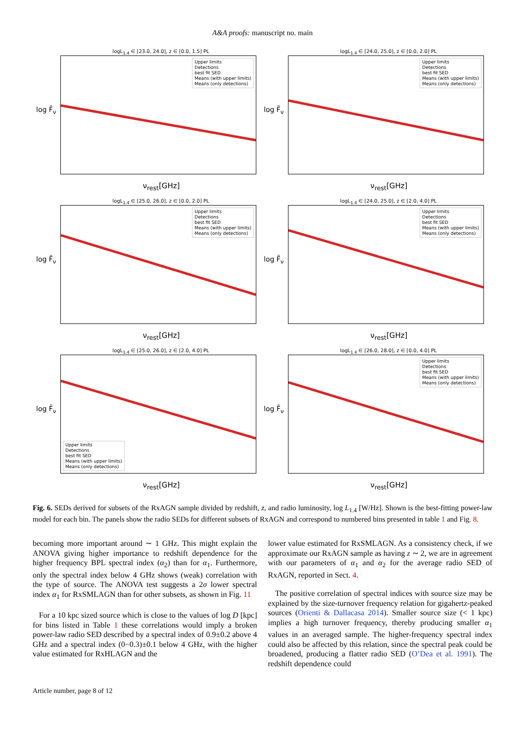A&A proofs: manuscript no. main
logL<sub>1.4</sub> ∈ [23.0, 24.0], z ∈ [0.0, 1.5] PL
log F̃<sub>ν</sub>
Upper limits
Detections
best fit SED
Means (with upper limits)
Means (only detections)
ν<sub>rest</sub>[GHz]
logL<sub>1.4</sub> ∈ [24.0, 25.0], z ∈ [0.0, 2.0] PL
log F̃<sub>ν</sub>
Upper limits
Detections
best fit SED
Means (with upper limits)
Means (only detections)
ν<sub>rest</sub>[GHz]
logL<sub>1.4</sub> ∈ [25.0, 26.0], z ∈ [0.0, 2.0] PL
log F̃<sub>ν</sub>
Upper limits
Detections
best fit SED
Means (with upper limits)
Means (only detections)
ν<sub>rest</sub>[GHz]
logL<sub>1.4</sub> ∈ [24.0, 25.0], z ∈ [2.0, 4.0] PL
log F̃<sub>ν</sub>
Upper limits
Detections
best fit SED
Means (with upper limits)
Means (only detections)
ν<sub>rest</sub>[GHz]
logL<sub>1.4</sub> ∈ [25.0, 26.0], z ∈ [2.0, 4.0] PL
log F̃<sub>ν</sub>
Upper limits
Detections
best fit SED
Means (with upper limits)
Means (only detections)
ν<sub>rest</sub>[GHz]
logL<sub>1.4</sub> ∈ [26.0, 28.0], z ∈ [0.0, 4.0] PL
log F̃<sub>ν</sub>
Upper limits
Detections
best fit SED
Means (with upper limits)
Means (only detections)
ν<sub>rest</sub>[GHz]
Fig. 6. SEDs derived for subsets of the RxAGN sample divided by redshift, z, and radio luminosity, log L<sub>1.4</sub> [W/Hz]. Shown is the best-fitting power-law model for each bin. The panels show the radio SEDs for different subsets of RxAGN and correspond to numbered bins presented in table 1 and Fig. 8.
becoming more important around ∼ 1 GHz. This might explain the ANOVA giving higher importance to redshift dependence for the higher frequency BPL spectral index (α<sub>2</sub>) than for α<sub>1</sub>. Furthermore, only the spectral index below 4 GHz shows (weak) correlation with the type of source. The ANOVA test suggests a 2σ lower spectral index α<sub>1</sub> for RxSMLAGN than for other subsets, as shown in Fig. 11
For a 10 kpc sized source which is close to the values of log D [kpc] for bins listed in Table 1 these correlations would imply a broken power-law radio SED described by a spectral index of 0.9±0.2 above 4 GHz and a spectral index (0−0.3)±0.1 below 4 GHz, with the higher value estimated for RxHLAGN and the
lower value estimated for RxSMLAGN. As a consistency check, if we approximate our RxAGN sample as having z ∼ 2, we are in agreement with our parameters of α<sub>1</sub> and α<sub>2</sub> for the average radio SED of RxAGN, reported in Sect. 4.
The positive correlation of spectral indices with source size may be explained by the size-turnover frequency relation for gigahertz-peaked sources (Orienti & Dallacasa 2014). Smaller source size (< 1 kpc) implies a high turnover frequency, thereby producing smaller α<sub>1</sub> values in an averaged sample. The higher-frequency spectral index could also be affected by this relation, since the spectral peak could be broadened, producing a flatter radio SED (O’Dea et al. 1991). The redshift dependence could
Article number, page 8 of 12